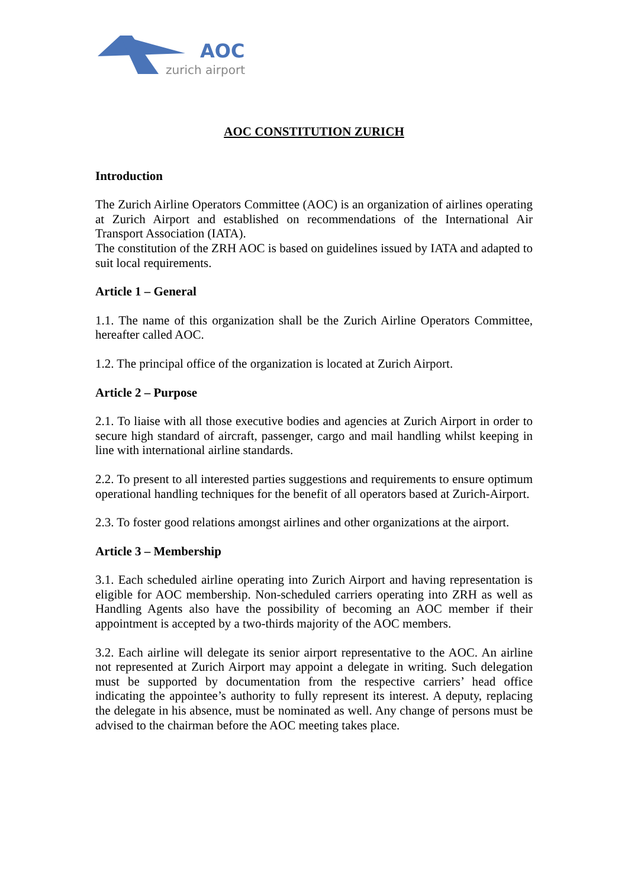AOC
zurich airport
AOC CONSTITUTION ZURICH
Introduction
The Zurich Airline Operators Committee (AOC) is an organization of airlines operating at Zurich Airport and established on recommendations of the International Air Transport Association (IATA).
The constitution of the ZRH AOC is based on guidelines issued by IATA and adapted to suit local requirements.
Article 1 – General
1.1. The name of this organization shall be the Zurich Airline Operators Committee, hereafter called AOC.
1.2. The principal office of the organization is located at Zurich Airport.
Article 2 – Purpose
2.1. To liaise with all those executive bodies and agencies at Zurich Airport in order to secure high standard of aircraft, passenger, cargo and mail handling whilst keeping in line with international airline standards.
2.2. To present to all interested parties suggestions and requirements to ensure optimum operational handling techniques for the benefit of all operators based at Zurich-Airport.
2.3. To foster good relations amongst airlines and other organizations at the airport.
Article 3 – Membership
3.1. Each scheduled airline operating into Zurich Airport and having representation is eligible for AOC membership. Non-scheduled carriers operating into ZRH as well as Handling Agents also have the possibility of becoming an AOC member if their appointment is accepted by a two-thirds majority of the AOC members.
3.2. Each airline will delegate its senior airport representative to the AOC. An airline not represented at Zurich Airport may appoint a delegate in writing. Such delegation must be supported by documentation from the respective carriers’ head office indicating the appointee’s authority to fully represent its interest. A deputy, replacing the delegate in his absence, must be nominated as well. Any change of persons must be advised to the chairman before the AOC meeting takes place.